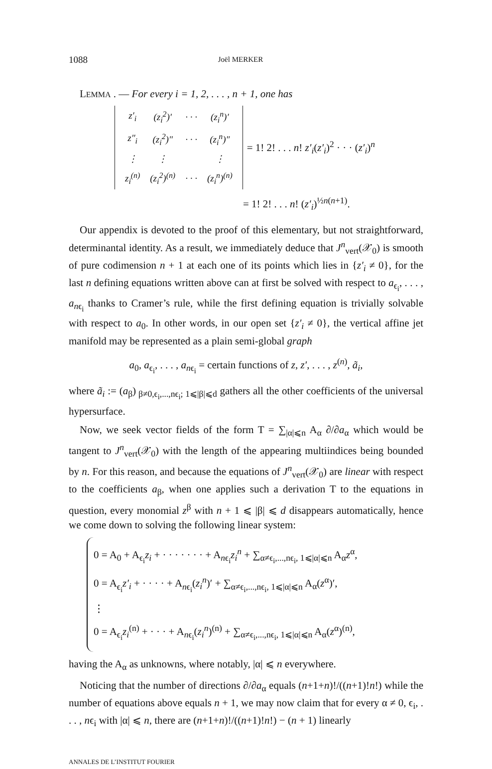1088 Joël MERKER
LEMMA . — For every i = 1, 2, . . . , n + 1, one has
| z′<sub>i</sub> | (z<sub>i</sub><sup>2</sup>)′ | · · · | (z<sub>i</sub><sup>n</sup>)′ |
| z″<sub>i</sub> | (z<sub>i</sub><sup>2</sup>)″ | · · · | (z<sub>i</sub><sup>n</sup>)″ |
| ⋮ | ⋮ | | ⋮ |
| z<sub>i</sub><sup>(n)</sup> | (z<sub>i</sub><sup>2</sup>)<sup>(n)</sup> | · · · | (z<sub>i</sub><sup>n</sup>)<sup>(n)</sup> |
= 1! 2! . . . n! z′<sub>i</sub>(z′<sub>i</sub>)<sup>2</sup> · · · (z′<sub>i</sub>)<sup>n</sup>
= 1! 2! . . . n! (z′<sub>i</sub>)<sup>½n(n+1)</sup>.
Our appendix is devoted to the proof of this elementary, but not straightforward, determinantal identity. As a result, we immediately deduce that J<sup>n</sup><sub>vert</sub>(𝒳<sub>0</sub>) is smooth of pure codimension n + 1 at each one of its points which lies in {z′<sub>i</sub> ≠ 0}, for the last n defining equations written above can at first be solved with respect to a<sub>ϵ<sub>i</sub></sub>, . . . , a<sub>nϵ<sub>i</sub></sub> thanks to Cramer’s rule, while the first defining equation is trivially solvable with respect to a<sub>0</sub>. In other words, in our open set {z′<sub>i</sub> ≠ 0}, the vertical affine jet manifold may be represented as a plain semi-global graph
a<sub>0</sub>, a<sub>ϵ<sub>i</sub></sub>, . . . , a<sub>nϵ<sub>i</sub></sub> = certain functions of z, z′, . . . , z<sup>(n)</sup>, ã<sub>i</sub>,
where ã<sub>i</sub> := (a<sub>β</sub>)<sub>β≠0,ϵ<sub>i</sub>,...,nϵ<sub>i</sub>; 1⩽|β|⩽d</sub> gathers all the other coefficients of the universal hypersurface.
Now, we seek vector fields of the form T = ∑<sub>|α|⩽n</sub> A<sub>α</sub> ∂/∂a<sub>α</sub> which would be tangent to J<sup>n</sup><sub>vert</sub>(𝒳<sub>0</sub>) with the length of the appearing multiindices being bounded by n. For this reason, and because the equations of J<sup>n</sup><sub>vert</sub>(𝒳<sub>0</sub>) are linear with respect to the coefficients a<sub>β</sub>, when one applies such a derivation T to the equations in question, every monomial z<sup>β</sup> with n + 1 ⩽ |β| ⩽ d disappears automatically, hence we come down to solving the following linear system:
0 = A<sub>0</sub> + A<sub>ϵ<sub>i</sub></sub>z<sub>i</sub> + · · · · · · · + A<sub>nϵ<sub>i</sub></sub>z<sub>i</sub><sup>n</sup> + ∑<sub>α≠ϵ<sub>i</sub>,...,nϵ<sub>i</sub>, 1⩽|α|⩽n</sub> A<sub>α</sub>z<sup>α</sup>,
0 = A<sub>ϵ<sub>i</sub></sub>z′<sub>i</sub> + · · · · + A<sub>nϵ<sub>i</sub></sub>(z<sub>i</sub><sup>n</sup>)′ + ∑<sub>α≠ϵ<sub>i</sub>,...,nϵ<sub>i</sub>, 1⩽|α|⩽n</sub> A<sub>α</sub>(z<sup>α</sup>)′,
⋮
0 = A<sub>ϵ<sub>i</sub></sub>z<sub>i</sub><sup>(n)</sup> + · · · + A<sub>nϵ<sub>i</sub></sub>(z<sub>i</sub><sup>n</sup>)<sup>(n)</sup> + ∑<sub>α≠ϵ<sub>i</sub>,...,nϵ<sub>i</sub>, 1⩽|α|⩽n</sub> A<sub>α</sub>(z<sup>α</sup>)<sup>(n)</sup>,
having the A<sub>α</sub> as unknowns, where notably, |α| ⩽ n everywhere.
Noticing that the number of directions ∂/∂a<sub>α</sub> equals (n+1+n)!/((n+1)!n!) while the number of equations above equals n + 1, we may now claim that for every α ≠ 0, ϵ<sub>i</sub>, . . . , nϵ<sub>i</sub> with |α| ⩽ n, there are (n+1+n)!/((n+1)!n!) − (n + 1) linearly
ANNALES DE L’INSTITUT FOURIER